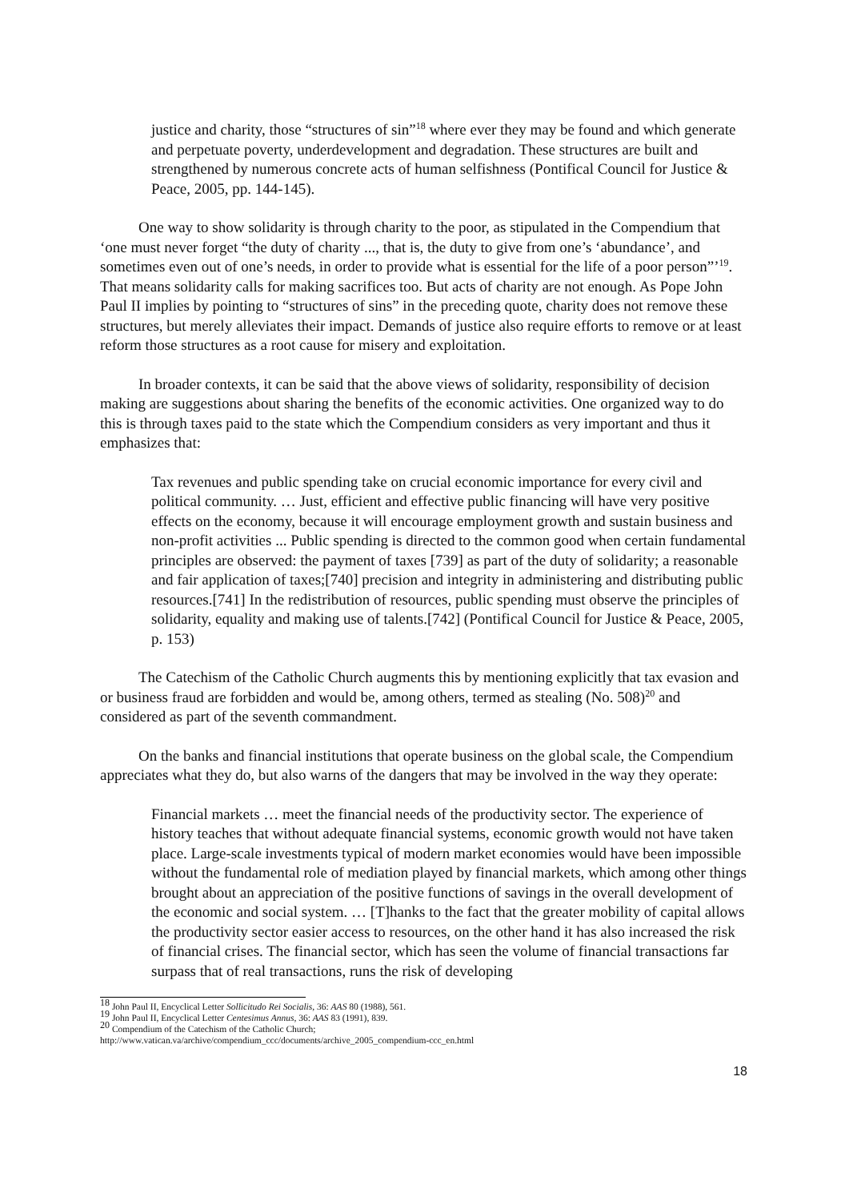justice and charity, those “structures of sin”<sup>18</sup> where ever they may be found and which generate and perpetuate poverty, underdevelopment and degradation. These structures are built and strengthened by numerous concrete acts of human selfishness (Pontifical Council for Justice & Peace, 2005, pp. 144-145).
One way to show solidarity is through charity to the poor, as stipulated in the Compendium that ‘one must never forget “the duty of charity ..., that is, the duty to give from one’s ‘abundance’, and sometimes even out of one’s needs, in order to provide what is essential for the life of a poor person”’<sup>19</sup>. That means solidarity calls for making sacrifices too. But acts of charity are not enough. As Pope John Paul II implies by pointing to “structures of sins” in the preceding quote, charity does not remove these structures, but merely alleviates their impact. Demands of justice also require efforts to remove or at least reform those structures as a root cause for misery and exploitation.
In broader contexts, it can be said that the above views of solidarity, responsibility of decision making are suggestions about sharing the benefits of the economic activities. One organized way to do this is through taxes paid to the state which the Compendium considers as very important and thus it emphasizes that:
Tax revenues and public spending take on crucial economic importance for every civil and political community. … Just, efficient and effective public financing will have very positive effects on the economy, because it will encourage employment growth and sustain business and non-profit activities ... Public spending is directed to the common good when certain fundamental principles are observed: the payment of taxes [739] as part of the duty of solidarity; a reasonable and fair application of taxes;[740] precision and integrity in administering and distributing public resources.[741] In the redistribution of resources, public spending must observe the principles of solidarity, equality and making use of talents.[742] (Pontifical Council for Justice & Peace, 2005, p. 153)
The Catechism of the Catholic Church augments this by mentioning explicitly that tax evasion and or business fraud are forbidden and would be, among others, termed as stealing (No. 508)<sup>20</sup> and considered as part of the seventh commandment.
On the banks and financial institutions that operate business on the global scale, the Compendium appreciates what they do, but also warns of the dangers that may be involved in the way they operate:
Financial markets … meet the financial needs of the productivity sector. The experience of history teaches that without adequate financial systems, economic growth would not have taken place. Large-scale investments typical of modern market economies would have been impossible without the fundamental role of mediation played by financial markets, which among other things brought about an appreciation of the positive functions of savings in the overall development of the economic and social system. … [T]hanks to the fact that the greater mobility of capital allows the productivity sector easier access to resources, on the other hand it has also increased the risk of financial crises. The financial sector, which has seen the volume of financial transactions far surpass that of real transactions, runs the risk of developing
<sup>18</sup> John Paul II, Encyclical Letter Sollicitudo Rei Socialis, 36: AAS 80 (1988), 561.
<sup>19</sup> John Paul II, Encyclical Letter Centesimus Annus, 36: AAS 83 (1991), 839.
<sup>20</sup> Compendium of the Catechism of the Catholic Church;
http://www.vatican.va/archive/compendium_ccc/documents/archive_2005_compendium-ccc_en.html
18